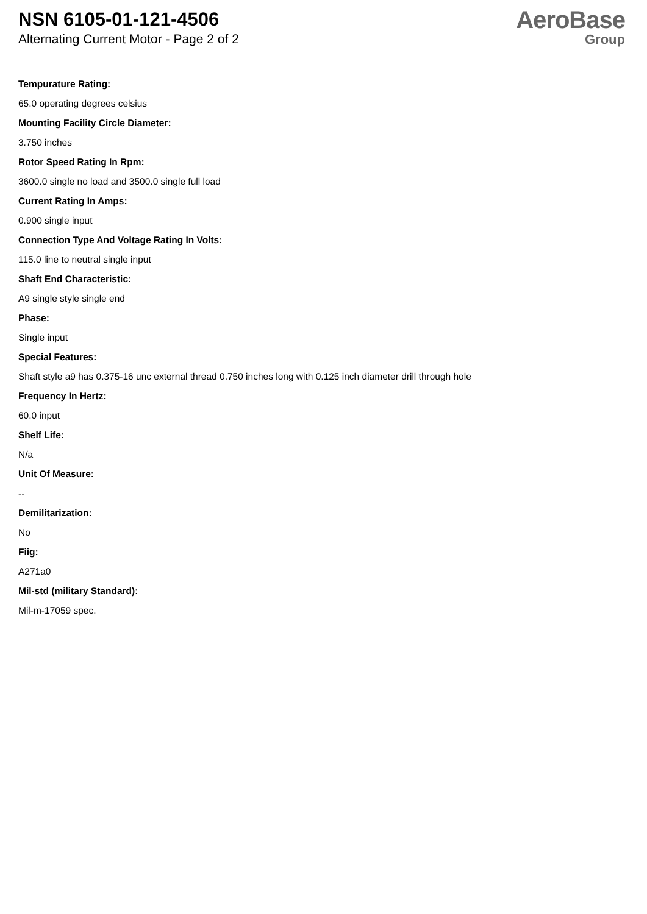NSN 6105-01-121-4506
Alternating Current Motor - Page 2 of 2
AeroBase
Group
Tempurature Rating:
65.0 operating degrees celsius
Mounting Facility Circle Diameter:
3.750 inches
Rotor Speed Rating In Rpm:
3600.0 single no load and 3500.0 single full load
Current Rating In Amps:
0.900 single input
Connection Type And Voltage Rating In Volts:
115.0 line to neutral single input
Shaft End Characteristic:
A9 single style single end
Phase:
Single input
Special Features:
Shaft style a9 has 0.375-16 unc external thread 0.750 inches long with 0.125 inch diameter drill through hole
Frequency In Hertz:
60.0 input
Shelf Life:
N/a
Unit Of Measure:
--
Demilitarization:
No
Fiig:
A271a0
Mil-std (military Standard):
Mil-m-17059 spec.